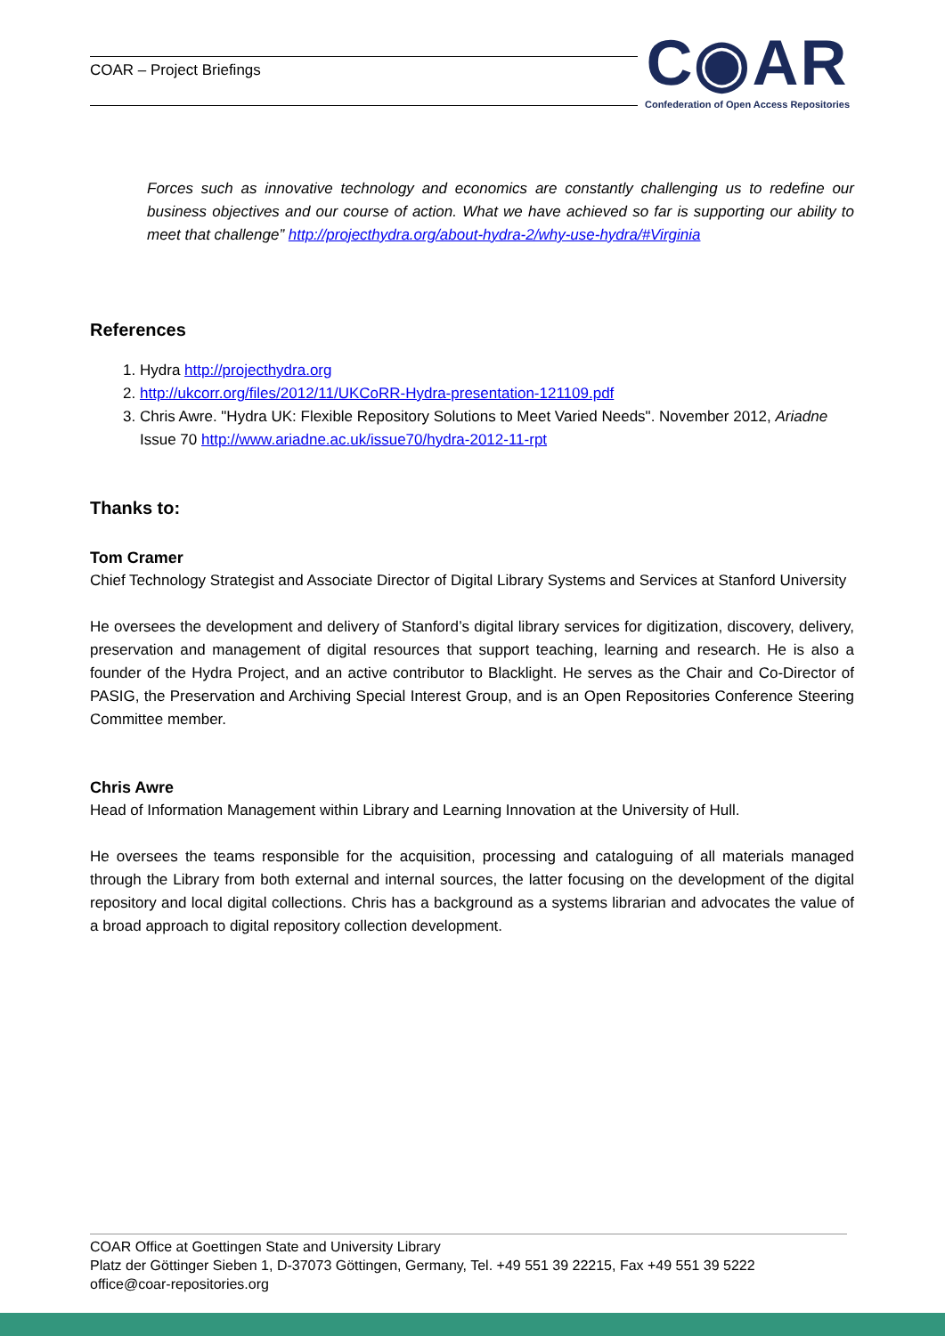COAR – Project Briefings
C◉AR
Confederation of Open Access Repositories
Forces such as innovative technology and economics are constantly challenging us to redefine our business objectives and our course of action. What we have achieved so far is supporting our ability to meet that challenge” http://projecthydra.org/about-hydra-2/why-use-hydra/#Virginia
References
1. Hydra http://projecthydra.org
2. http://ukcorr.org/files/2012/11/UKCoRR-Hydra-presentation-121109.pdf
3. Chris Awre. "Hydra UK: Flexible Repository Solutions to Meet Varied Needs". November 2012, Ariadne Issue 70 http://www.ariadne.ac.uk/issue70/hydra-2012-11-rpt
Thanks to:
Tom Cramer
Chief Technology Strategist and Associate Director of Digital Library Systems and Services at Stanford University
He oversees the development and delivery of Stanford’s digital library services for digitization, discovery, delivery, preservation and management of digital resources that support teaching, learning and research. He is also a founder of the Hydra Project, and an active contributor to Blacklight. He serves as the Chair and Co-Director of PASIG, the Preservation and Archiving Special Interest Group, and is an Open Repositories Conference Steering Committee member.
Chris Awre
Head of Information Management within Library and Learning Innovation at the University of Hull.
He oversees the teams responsible for the acquisition, processing and cataloguing of all materials managed through the Library from both external and internal sources, the latter focusing on the development of the digital repository and local digital collections. Chris has a background as a systems librarian and advocates the value of a broad approach to digital repository collection development.
COAR Office at Goettingen State and University Library
Platz der Göttinger Sieben 1, D-37073 Göttingen, Germany, Tel. +49 551 39 22215, Fax +49 551 39 5222
office@coar-repositories.org